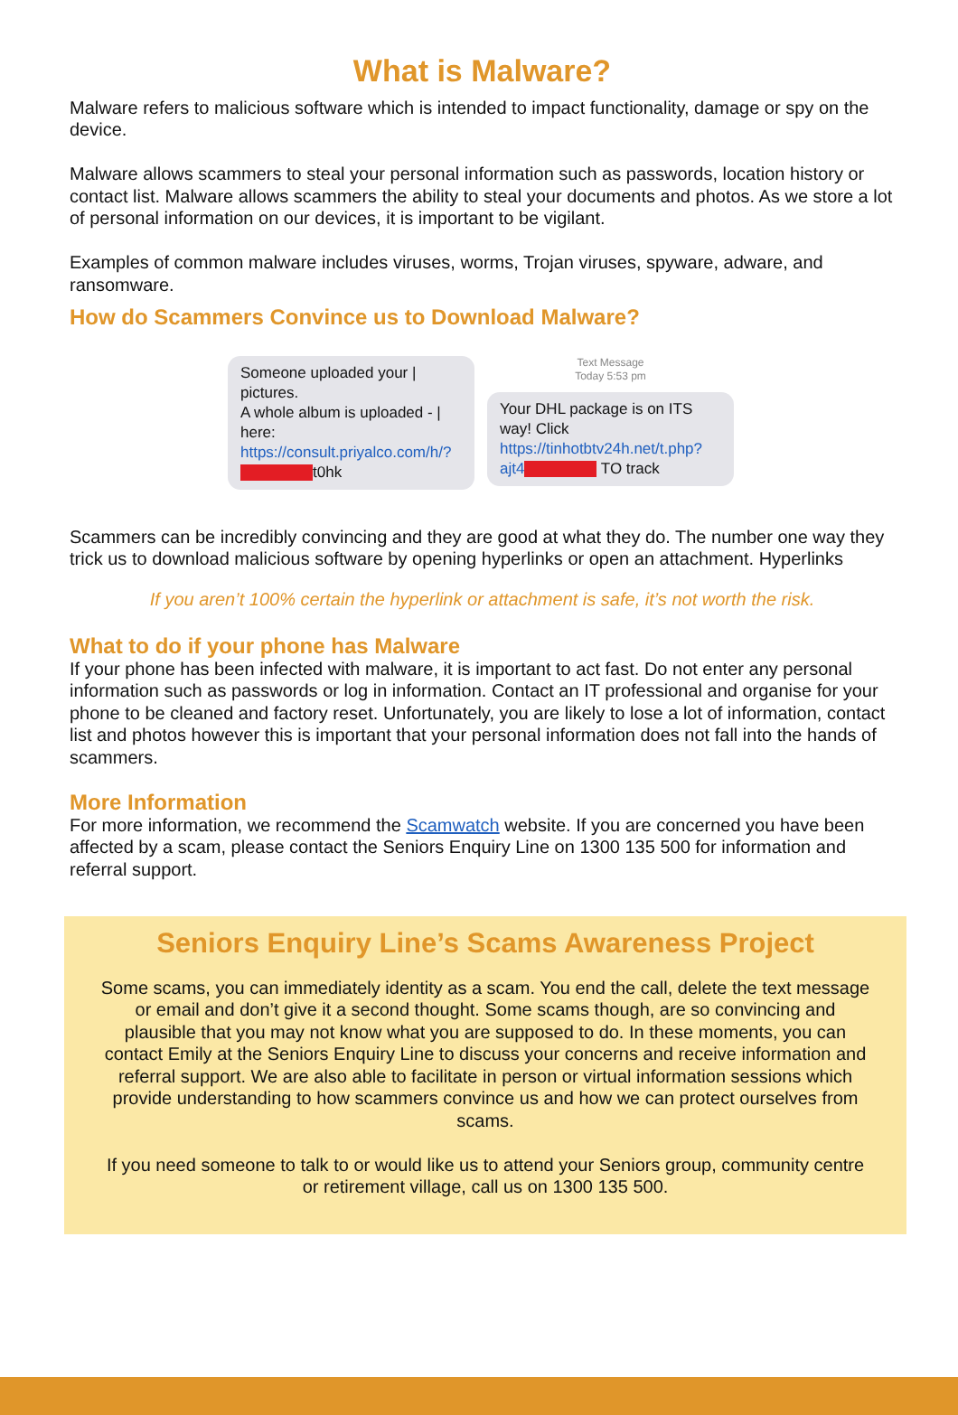What is Malware?
Malware refers to malicious software which is intended to impact functionality, damage or spy on the device.
Malware allows scammers to steal your personal information such as passwords, location history or contact list. Malware allows scammers the ability to steal your documents and photos. As we store a lot of personal information on our devices, it is important to be vigilant.
Examples of common malware includes viruses, worms, Trojan viruses, spyware, adware, and ransomware.
How do Scammers Convince us to Download Malware?
Someone uploaded your | pictures.
A whole album is uploaded - | here: https://consult.priyalco.com/h/? t0hk
Text Message
Today 5:53 pm
Your DHL package is on ITS way! Click https://tinhotbtv24h.net/t.php?ajt4 TO track
Scammers can be incredibly convincing and they are good at what they do. The number one way they trick us to download malicious software by opening hyperlinks or open an attachment. Hyperlinks
If you aren’t 100% certain the hyperlink or attachment is safe, it’s not worth the risk.
What to do if your phone has Malware
If your phone has been infected with malware, it is important to act fast. Do not enter any personal information such as passwords or log in information. Contact an IT professional and organise for your phone to be cleaned and factory reset. Unfortunately, you are likely to lose a lot of information, contact list and photos however this is important that your personal information does not fall into the hands of scammers.
More Information
For more information, we recommend the Scamwatch website. If you are concerned you have been affected by a scam, please contact the Seniors Enquiry Line on 1300 135 500 for information and referral support.
Seniors Enquiry Line’s Scams Awareness Project
Some scams, you can immediately identity as a scam. You end the call, delete the text message or email and don’t give it a second thought. Some scams though, are so convincing and plausible that you may not know what you are supposed to do. In these moments, you can contact Emily at the Seniors Enquiry Line to discuss your concerns and receive information and referral support. We are also able to facilitate in person or virtual information sessions which provide understanding to how scammers convince us and how we can protect ourselves from scams.
If you need someone to talk to or would like us to attend your Seniors group, community centre or retirement village, call us on 1300 135 500.